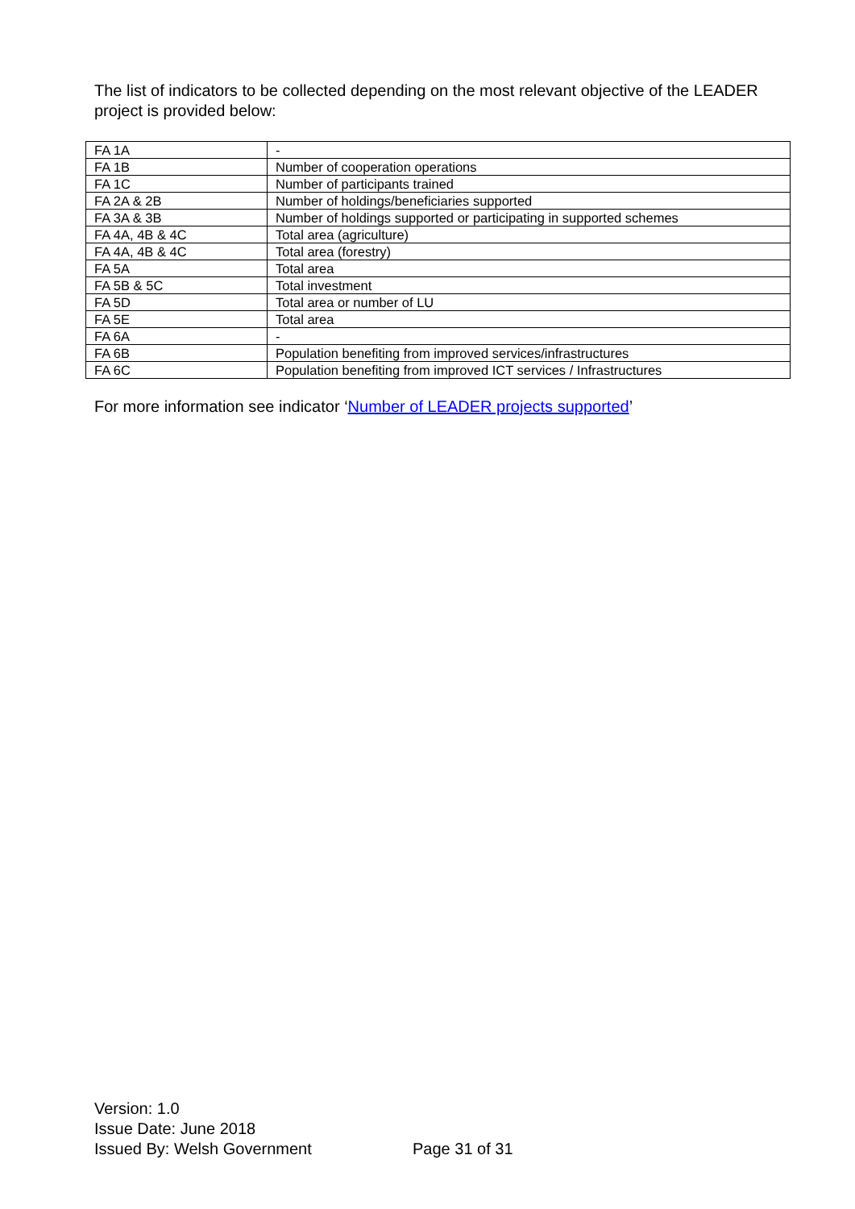The list of indicators to be collected depending on the most relevant objective of the LEADER project is provided below:
| FA 1A | - |
| FA 1B | Number of cooperation operations |
| FA 1C | Number of participants trained |
| FA 2A & 2B | Number of holdings/beneficiaries supported |
| FA 3A & 3B | Number of holdings supported or participating in supported schemes |
| FA 4A, 4B & 4C | Total area (agriculture) |
| FA 4A, 4B & 4C | Total area (forestry) |
| FA 5A | Total area |
| FA 5B & 5C | Total investment |
| FA 5D | Total area or number of LU |
| FA 5E | Total area |
| FA 6A | - |
| FA 6B | Population benefiting from improved services/infrastructures |
| FA 6C | Population benefiting from improved ICT services / Infrastructures |
For more information see indicator ‘Number of LEADER projects supported’
Version: 1.0
Issue Date: June 2018
Issued By: Welsh Government
Page 31 of 31